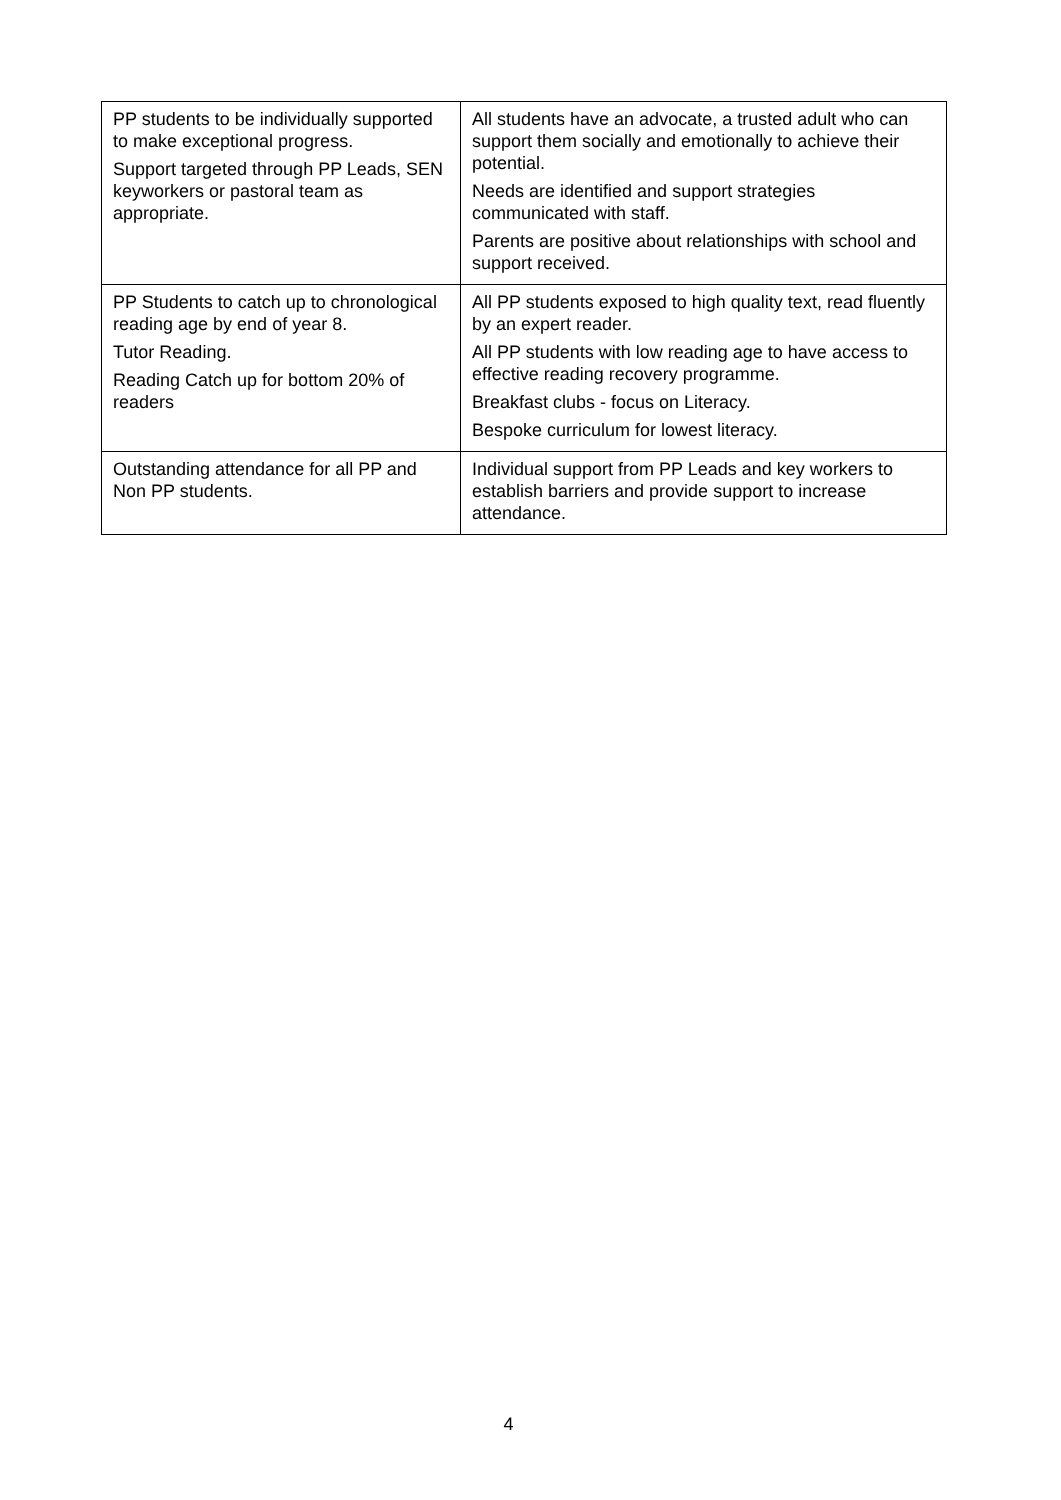| PP students to be individually supported to make exceptional progress. Support targeted through PP Leads, SEN keyworkers or pastoral team as appropriate. | All students have an advocate, a trusted adult who can support them socially and emotionally to achieve their potential. Needs are identified and support strategies communicated with staff. Parents are positive about relationships with school and support received. |
| PP Students to catch up to chronological reading age by end of year 8. Tutor Reading. Reading Catch up for bottom 20% of readers | All PP students exposed to high quality text, read fluently by an expert reader. All PP students with low reading age to have access to effective reading recovery programme. Breakfast clubs - focus on Literacy. Bespoke curriculum for lowest literacy. |
| Outstanding attendance for all PP and Non PP students. | Individual support from PP Leads and key workers to establish barriers and provide support to increase attendance. |
4